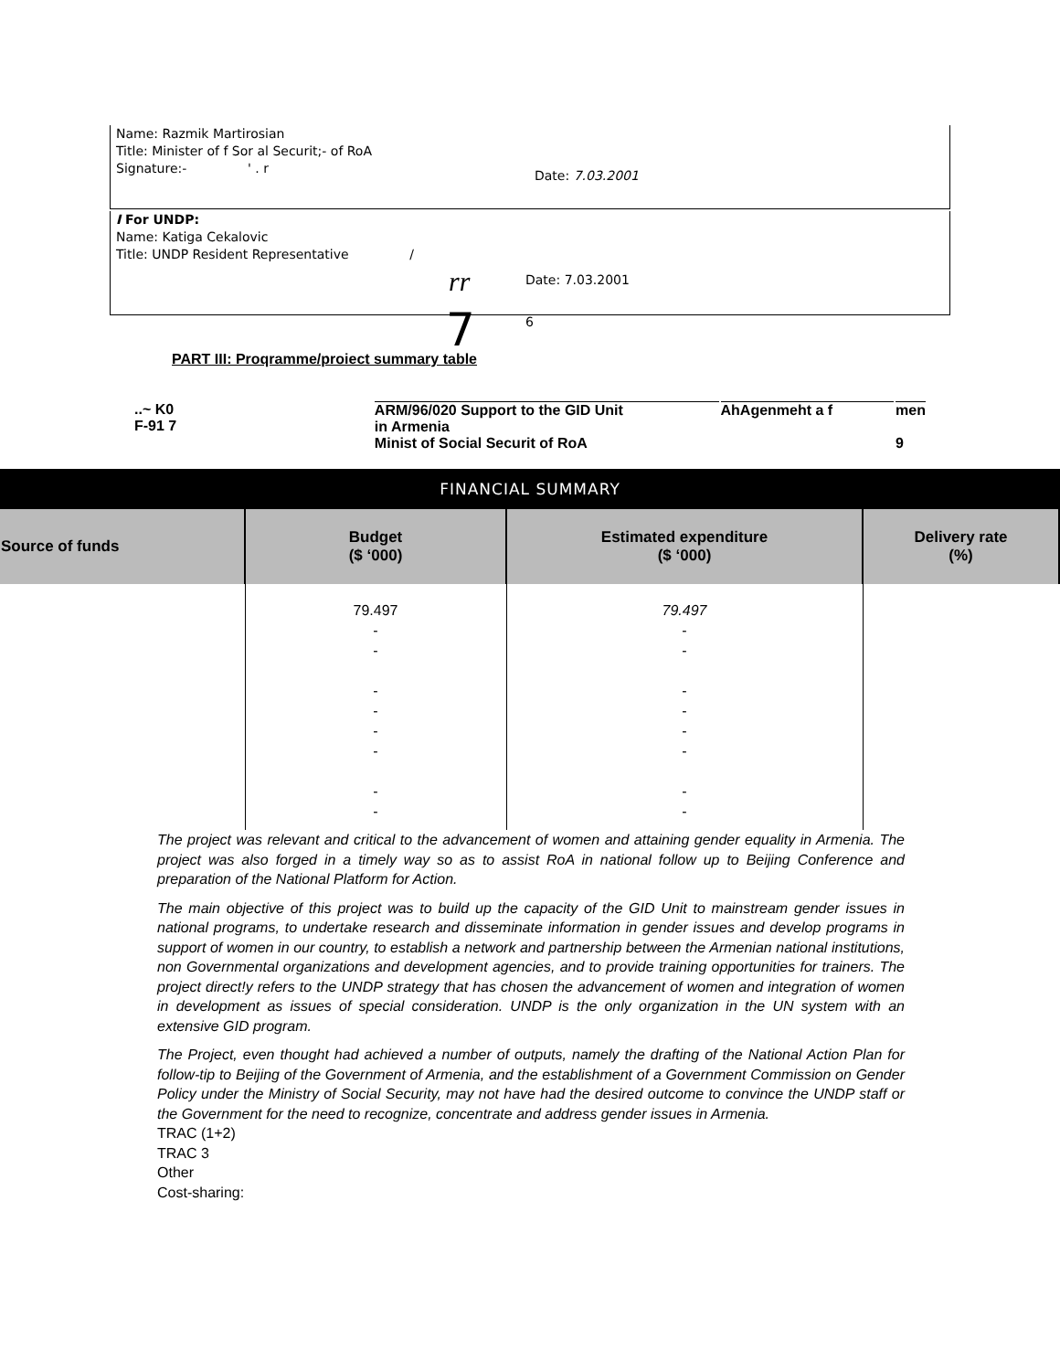Name: Razmik Martirosian
Title: Minister of f Sor al Securit;- of RoA
Signature:- ' . r
Date: 7.03.2001
I For UNDP:
Name: Katiga Cekalovic
Title: UNDP Resident Representative /
rr Date: 7.03.2001
7 6
PART III: Proqramme/proiect summary table
| ..~ K0 F-91 7 | ARM/96/020 Support to the GID Unit in Armenia Minist of Social Securit of RoA | AhAgenmeht a f | men 9 |
FINANCIAL SUMMARY
| Source of funds | Budget ($ ‘000) | Estimated expenditure ($ ‘000) | Delivery rate (%) |
| --- | --- | --- | --- |
| | 79.497 - - - - - - - - | 79.497 - - - - - - - - | |
The project was relevant and critical to the advancement of women and attaining gender equality in Armenia. The project was also forged in a timely way so as to assist RoA in national follow up to Beijing Conference and preparation of the National Platform for Action.
The main objective of this project was to build up the capacity of the GID Unit to mainstream gender issues in national programs, to undertake research and disseminate information in gender issues and develop programs in support of women in our country, to establish a network and partnership between the Armenian national institutions, non Governmental organizations and development agencies, and to provide training opportunities for trainers. The project direct!y refers to the UNDP strategy that has chosen the advancement of women and integration of women in development as issues of special consideration. UNDP is the only organization in the UN system with an extensive GID program.
The Project, even thought had achieved a number of outputs, namely the drafting of the National Action Plan for follow-tip to Beijing of the Government of Armenia, and the establishment of a Government Commission on Gender Policy under the Ministry of Social Security, may not have had the desired outcome to convince the UNDP staff or the Government for the need to recognize, concentrate and address gender issues in Armenia.
TRAC (1+2)
TRAC 3
Other
Cost-sharing: